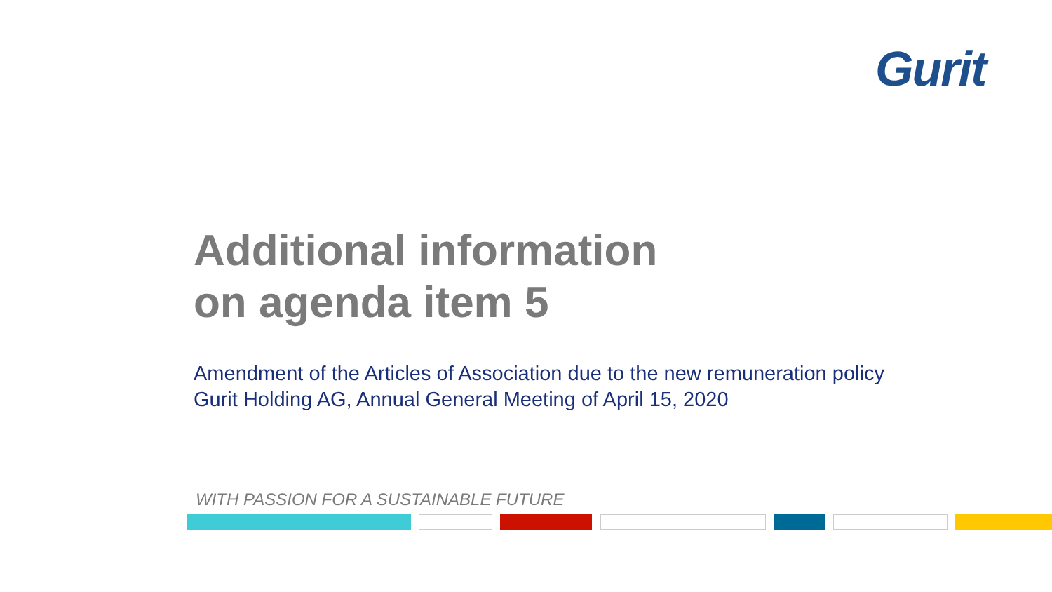Gurit
Additional information
on agenda item 5
Amendment of the Articles of Association due to the new remuneration policy
Gurit Holding AG, Annual General Meeting of April 15, 2020
WITH PASSION FOR A SUSTAINABLE FUTURE